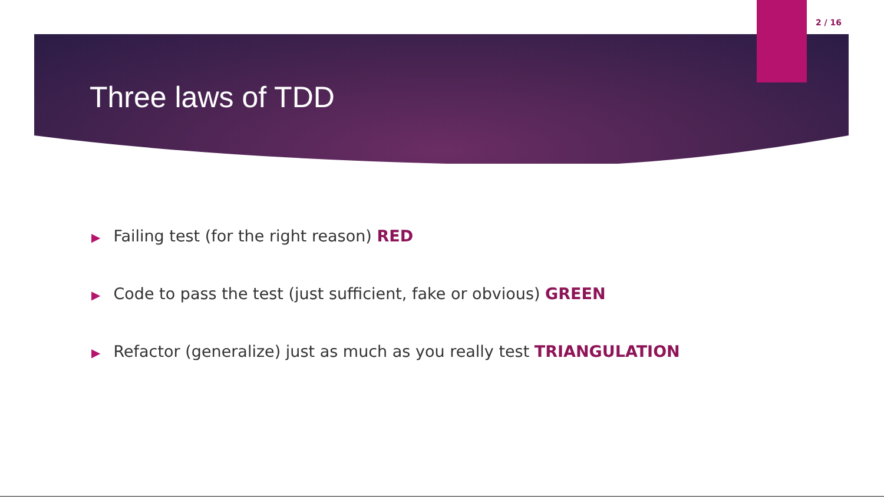2 / 16
Three laws of TDD
▶ Failing test (for the right reason) RED
▶ Code to pass the test (just sufficient, fake or obvious) GREEN
▶ Refactor (generalize) just as much as you really test TRIANGULATION